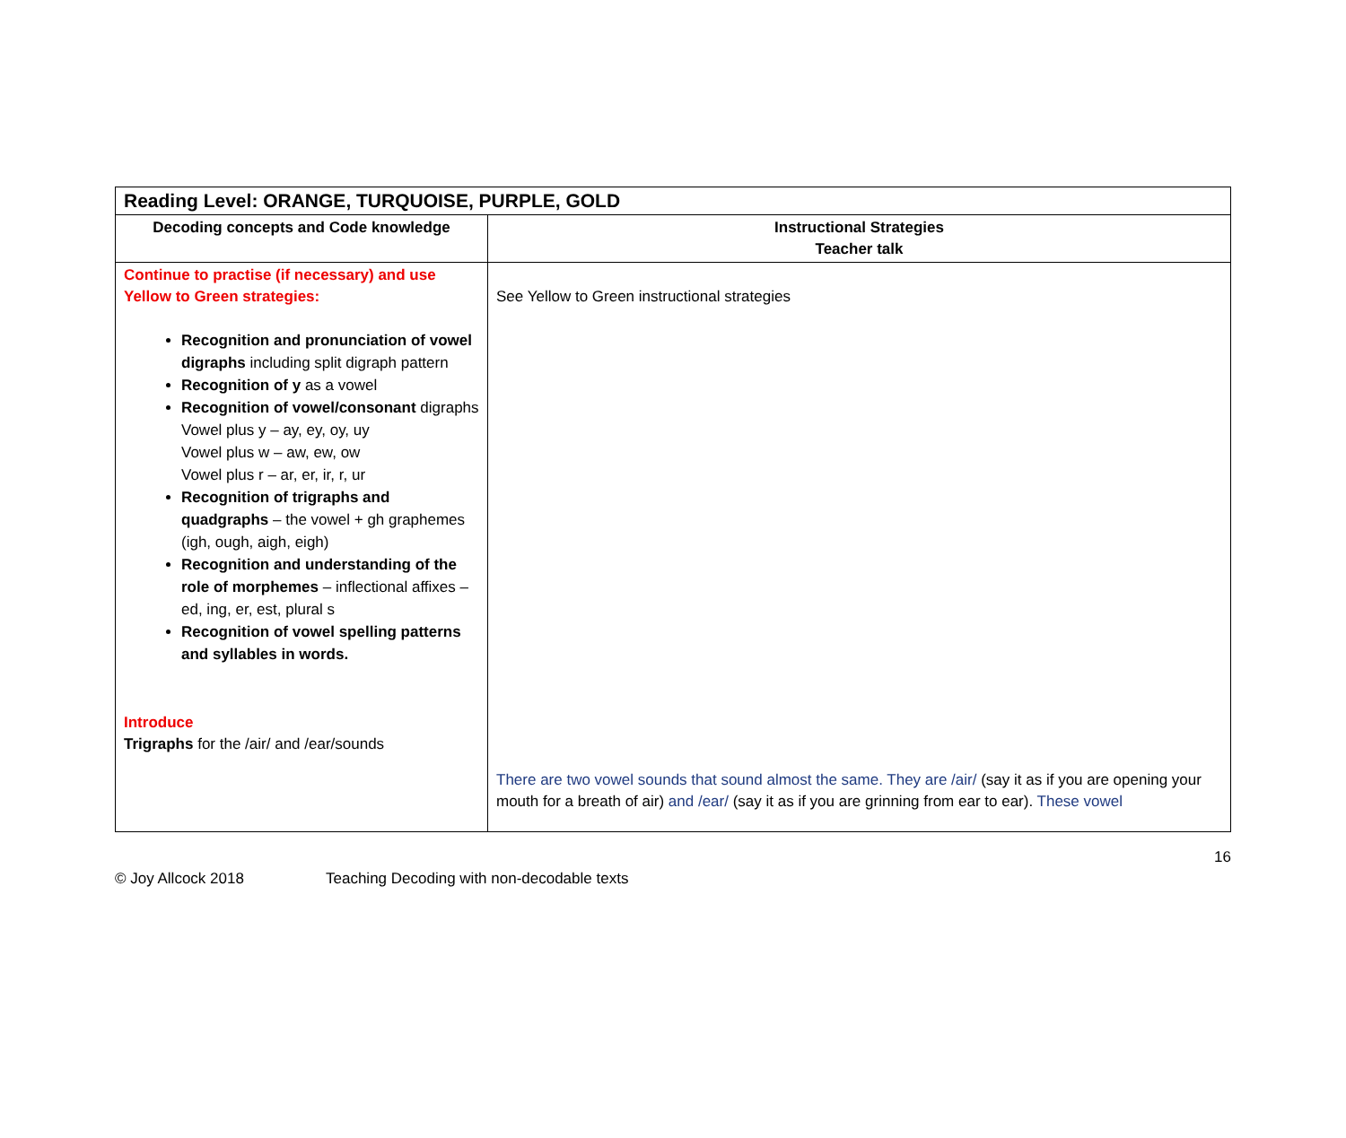| Reading Level: ORANGE, TURQUOISE, PURPLE, GOLD | |
| --- | --- |
| Decoding concepts and Code knowledge | Instructional Strategies Teacher talk |
| Continue to practise (if necessary) and use Yellow to Green strategies: Recognition and pronunciation of vowel digraphs including split digraph pattern Recognition of y as a vowel Recognition of vowel/consonant digraphs Vowel plus y – ay, ey, oy, uy Vowel plus w – aw, ew, ow Vowel plus r – ar, er, ir, r, ur Recognition of trigraphs and quadgraphs – the vowel + gh graphemes (igh, ough, aigh, eigh) Recognition and understanding of the role of morphemes – inflectional affixes – ed, ing, er, est, plural s Recognition of vowel spelling patterns and syllables in words. Introduce Trigraphs for the /air/ and /ear/sounds | See Yellow to Green instructional strategies There are two vowel sounds that sound almost the same. They are /air/ (say it as if you are opening your mouth for a breath of air) and /ear/ (say it as if you are grinning from ear to ear). These vowel |
16
© Joy Allcock 2018 Teaching Decoding with non-decodable texts